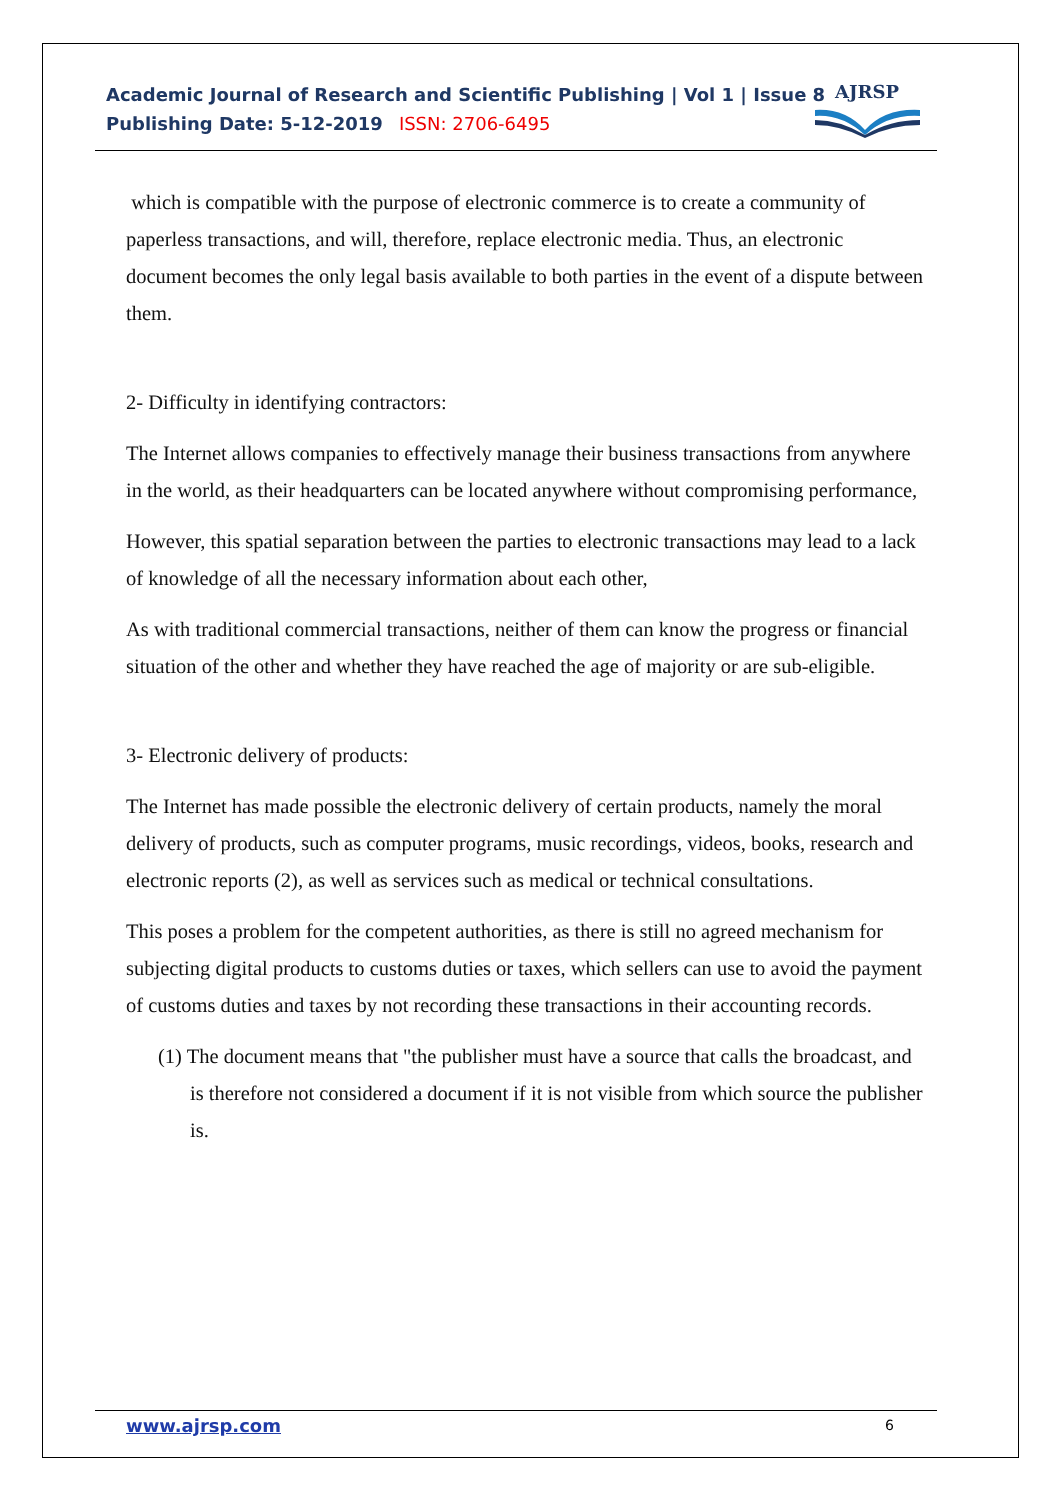Academic Journal of Research and Scientific Publishing | Vol 1 | Issue 8
Publishing Date: 5-12-2019 ISSN: 2706-6495
AJRSP
which is compatible with the purpose of electronic commerce is to create a community of paperless transactions, and will, therefore, replace electronic media. Thus, an electronic document becomes the only legal basis available to both parties in the event of a dispute between them.
2- Difficulty in identifying contractors:
The Internet allows companies to effectively manage their business transactions from anywhere in the world, as their headquarters can be located anywhere without compromising performance,
However, this spatial separation between the parties to electronic transactions may lead to a lack of knowledge of all the necessary information about each other,
As with traditional commercial transactions, neither of them can know the progress or financial situation of the other and whether they have reached the age of majority or are sub-eligible.
3- Electronic delivery of products:
The Internet has made possible the electronic delivery of certain products, namely the moral delivery of products, such as computer programs, music recordings, videos, books, research and electronic reports (2), as well as services such as medical or technical consultations.
This poses a problem for the competent authorities, as there is still no agreed mechanism for subjecting digital products to customs duties or taxes, which sellers can use to avoid the payment of customs duties and taxes by not recording these transactions in their accounting records.
(1) The document means that "the publisher must have a source that calls the broadcast, and is therefore not considered a document if it is not visible from which source the publisher is.
www.ajrsp.com 6